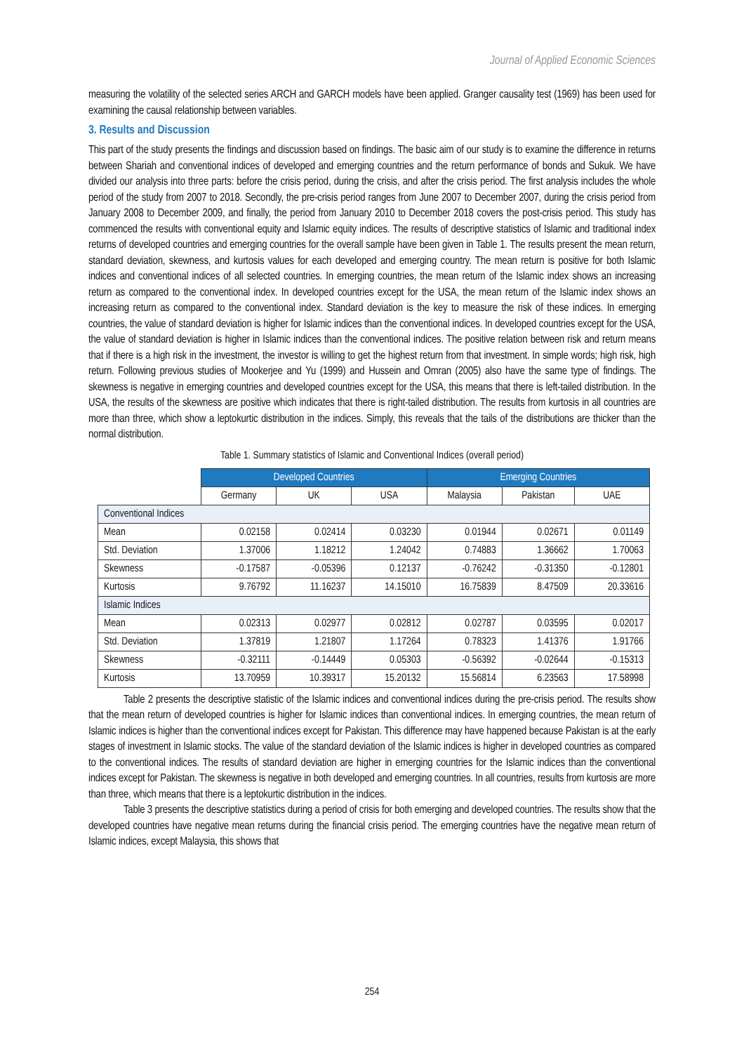Journal of Applied Economic Sciences
measuring the volatility of the selected series ARCH and GARCH models have been applied. Granger causality test (1969) has been used for examining the causal relationship between variables.
3. Results and Discussion
This part of the study presents the findings and discussion based on findings. The basic aim of our study is to examine the difference in returns between Shariah and conventional indices of developed and emerging countries and the return performance of bonds and Sukuk. We have divided our analysis into three parts: before the crisis period, during the crisis, and after the crisis period. The first analysis includes the whole period of the study from 2007 to 2018. Secondly, the pre-crisis period ranges from June 2007 to December 2007, during the crisis period from January 2008 to December 2009, and finally, the period from January 2010 to December 2018 covers the post-crisis period. This study has commenced the results with conventional equity and Islamic equity indices. The results of descriptive statistics of Islamic and traditional index returns of developed countries and emerging countries for the overall sample have been given in Table 1. The results present the mean return, standard deviation, skewness, and kurtosis values for each developed and emerging country. The mean return is positive for both Islamic indices and conventional indices of all selected countries. In emerging countries, the mean return of the Islamic index shows an increasing return as compared to the conventional index. In developed countries except for the USA, the mean return of the Islamic index shows an increasing return as compared to the conventional index. Standard deviation is the key to measure the risk of these indices. In emerging countries, the value of standard deviation is higher for Islamic indices than the conventional indices. In developed countries except for the USA, the value of standard deviation is higher in Islamic indices than the conventional indices. The positive relation between risk and return means that if there is a high risk in the investment, the investor is willing to get the highest return from that investment. In simple words; high risk, high return. Following previous studies of Mookerjee and Yu (1999) and Hussein and Omran (2005) also have the same type of findings. The skewness is negative in emerging countries and developed countries except for the USA, this means that there is left-tailed distribution. In the USA, the results of the skewness are positive which indicates that there is right-tailed distribution. The results from kurtosis in all countries are more than three, which show a leptokurtic distribution in the indices. Simply, this reveals that the tails of the distributions are thicker than the normal distribution.
Table 1. Summary statistics of Islamic and Conventional Indices (overall period)
| | Developed Countries | | | Emerging Countries | | |
| --- | --- | --- | --- | --- | --- | --- |
| | Germany | UK | USA | Malaysia | Pakistan | UAE |
| Conventional Indices | | | | | | |
| Mean | 0.02158 | 0.02414 | 0.03230 | 0.01944 | 0.02671 | 0.01149 |
| Std. Deviation | 1.37006 | 1.18212 | 1.24042 | 0.74883 | 1.36662 | 1.70063 |
| Skewness | -0.17587 | -0.05396 | 0.12137 | -0.76242 | -0.31350 | -0.12801 |
| Kurtosis | 9.76792 | 11.16237 | 14.15010 | 16.75839 | 8.47509 | 20.33616 |
| Islamic Indices | | | | | | |
| Mean | 0.02313 | 0.02977 | 0.02812 | 0.02787 | 0.03595 | 0.02017 |
| Std. Deviation | 1.37819 | 1.21807 | 1.17264 | 0.78323 | 1.41376 | 1.91766 |
| Skewness | -0.32111 | -0.14449 | 0.05303 | -0.56392 | -0.02644 | -0.15313 |
| Kurtosis | 13.70959 | 10.39317 | 15.20132 | 15.56814 | 6.23563 | 17.58998 |
Table 2 presents the descriptive statistic of the Islamic indices and conventional indices during the pre-crisis period. The results show that the mean return of developed countries is higher for Islamic indices than conventional indices. In emerging countries, the mean return of Islamic indices is higher than the conventional indices except for Pakistan. This difference may have happened because Pakistan is at the early stages of investment in Islamic stocks. The value of the standard deviation of the Islamic indices is higher in developed countries as compared to the conventional indices. The results of standard deviation are higher in emerging countries for the Islamic indices than the conventional indices except for Pakistan. The skewness is negative in both developed and emerging countries. In all countries, results from kurtosis are more than three, which means that there is a leptokurtic distribution in the indices.
Table 3 presents the descriptive statistics during a period of crisis for both emerging and developed countries. The results show that the developed countries have negative mean returns during the financial crisis period. The emerging countries have the negative mean return of Islamic indices, except Malaysia, this shows that
254